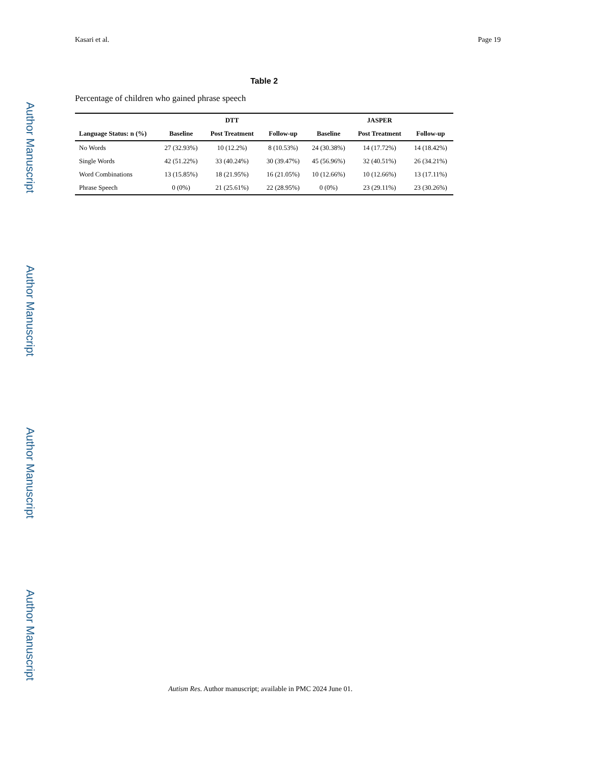Author Manuscript
Author Manuscript
Author Manuscript
Author Manuscript
Kasari et al. Page 19
Table 2
Percentage of children who gained phrase speech
| | DTT | | | JASPER | | |
| --- | --- | --- | --- | --- | --- | --- |
| Language Status: n (%) | Baseline | Post Treatment | Follow-up | Baseline | Post Treatment | Follow-up |
| No Words | 27 (32.93%) | 10 (12.2%) | 8 (10.53%) | 24 (30.38%) | 14 (17.72%) | 14 (18.42%) |
| Single Words | 42 (51.22%) | 33 (40.24%) | 30 (39.47%) | 45 (56.96%) | 32 (40.51%) | 26 (34.21%) |
| Word Combinations | 13 (15.85%) | 18 (21.95%) | 16 (21.05%) | 10 (12.66%) | 10 (12.66%) | 13 (17.11%) |
| Phrase Speech | 0 (0%) | 21 (25.61%) | 22 (28.95%) | 0 (0%) | 23 (29.11%) | 23 (30.26%) |
Autism Res. Author manuscript; available in PMC 2024 June 01.